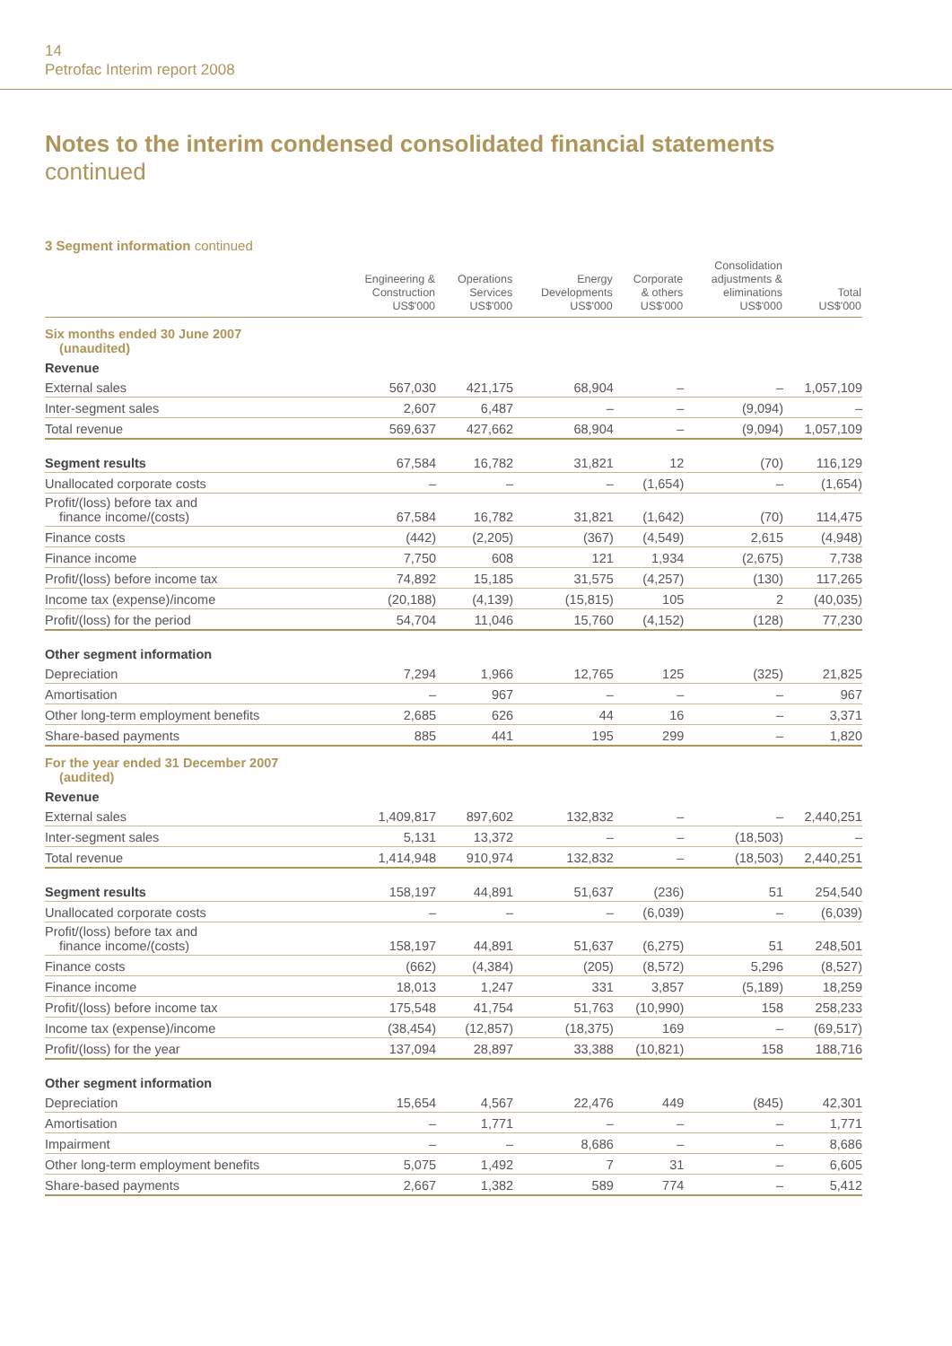14
Petrofac Interim report 2008
Notes to the interim condensed consolidated financial statements
continued
3 Segment information continued
| | Engineering & Construction US$'000 | Operations Services US$'000 | Energy Developments US$'000 | Corporate & others US$'000 | Consolidation adjustments & eliminations US$'000 | Total US$'000 |
| --- | --- | --- | --- | --- | --- | --- |
| Six months ended 30 June 2007 (unaudited) | | | | | | |
| Revenue | | | | | | |
| External sales | 567,030 | 421,175 | 68,904 | – | – | 1,057,109 |
| Inter-segment sales | 2,607 | 6,487 | – | – | (9,094) | – |
| Total revenue | 569,637 | 427,662 | 68,904 | – | (9,094) | 1,057,109 |
| Segment results | 67,584 | 16,782 | 31,821 | 12 | (70) | 116,129 |
| Unallocated corporate costs | – | – | – | (1,654) | – | (1,654) |
| Profit/(loss) before tax and finance income/(costs) | 67,584 | 16,782 | 31,821 | (1,642) | (70) | 114,475 |
| Finance costs | (442) | (2,205) | (367) | (4,549) | 2,615 | (4,948) |
| Finance income | 7,750 | 608 | 121 | 1,934 | (2,675) | 7,738 |
| Profit/(loss) before income tax | 74,892 | 15,185 | 31,575 | (4,257) | (130) | 117,265 |
| Income tax (expense)/income | (20,188) | (4,139) | (15,815) | 105 | 2 | (40,035) |
| Profit/(loss) for the period | 54,704 | 11,046 | 15,760 | (4,152) | (128) | 77,230 |
| Other segment information | | | | | | |
| Depreciation | 7,294 | 1,966 | 12,765 | 125 | (325) | 21,825 |
| Amortisation | – | 967 | – | – | – | 967 |
| Other long-term employment benefits | 2,685 | 626 | 44 | 16 | – | 3,371 |
| Share-based payments | 885 | 441 | 195 | 299 | – | 1,820 |
| For the year ended 31 December 2007 (audited) | | | | | | |
| Revenue | | | | | | |
| External sales | 1,409,817 | 897,602 | 132,832 | – | – | 2,440,251 |
| Inter-segment sales | 5,131 | 13,372 | – | – | (18,503) | – |
| Total revenue | 1,414,948 | 910,974 | 132,832 | – | (18,503) | 2,440,251 |
| Segment results | 158,197 | 44,891 | 51,637 | (236) | 51 | 254,540 |
| Unallocated corporate costs | – | – | – | (6,039) | – | (6,039) |
| Profit/(loss) before tax and finance income/(costs) | 158,197 | 44,891 | 51,637 | (6,275) | 51 | 248,501 |
| Finance costs | (662) | (4,384) | (205) | (8,572) | 5,296 | (8,527) |
| Finance income | 18,013 | 1,247 | 331 | 3,857 | (5,189) | 18,259 |
| Profit/(loss) before income tax | 175,548 | 41,754 | 51,763 | (10,990) | 158 | 258,233 |
| Income tax (expense)/income | (38,454) | (12,857) | (18,375) | 169 | – | (69,517) |
| Profit/(loss) for the year | 137,094 | 28,897 | 33,388 | (10,821) | 158 | 188,716 |
| Other segment information | | | | | | |
| Depreciation | 15,654 | 4,567 | 22,476 | 449 | (845) | 42,301 |
| Amortisation | – | 1,771 | – | – | – | 1,771 |
| Impairment | – | – | 8,686 | – | – | 8,686 |
| Other long-term employment benefits | 5,075 | 1,492 | 7 | 31 | – | 6,605 |
| Share-based payments | 2,667 | 1,382 | 589 | 774 | – | 5,412 |